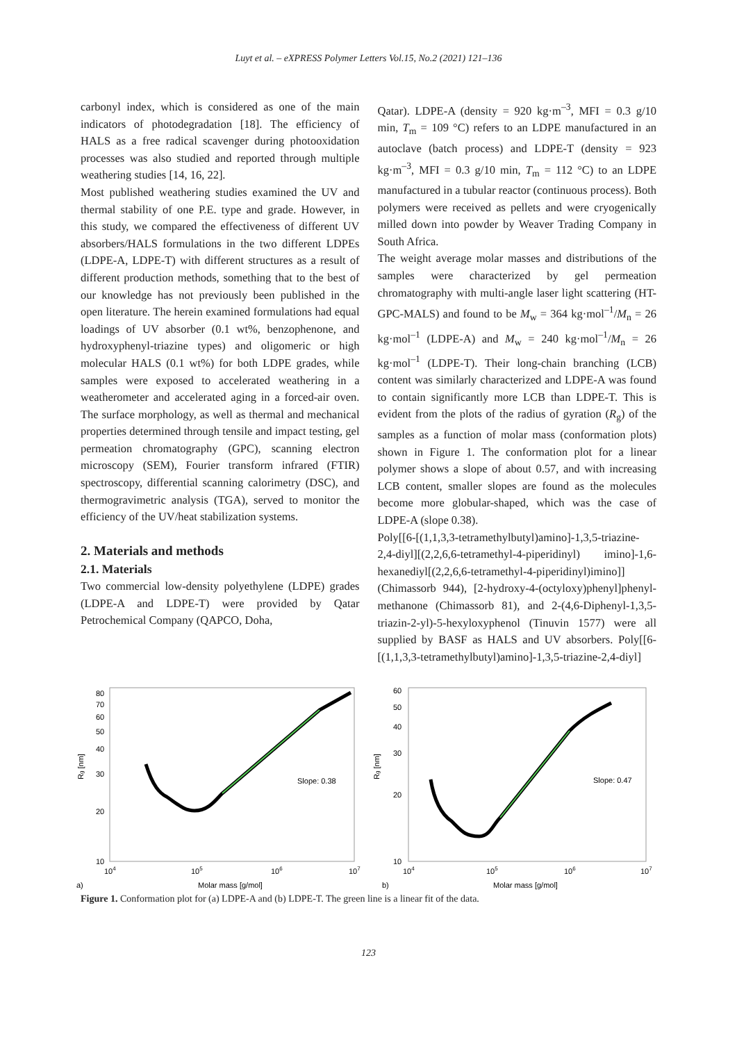Luyt et al. – eXPRESS Polymer Letters Vol.15, No.2 (2021) 121–136
carbonyl index, which is considered as one of the main indicators of photodegradation [18]. The efficiency of HALS as a free radical scavenger during photooxidation processes was also studied and reported through multiple weathering studies [14, 16, 22].
Most published weathering studies examined the UV and thermal stability of one P.E. type and grade. However, in this study, we compared the effectiveness of different UV absorbers/HALS formulations in the two different LDPEs (LDPE-A, LDPE-T) with different structures as a result of different production methods, something that to the best of our knowledge has not previously been published in the open literature. The herein examined formulations had equal loadings of UV absorber (0.1 wt%, benzophenone, and hydroxyphenyl-triazine types) and oligomeric or high molecular HALS (0.1 wt%) for both LDPE grades, while samples were exposed to accelerated weathering in a weatherometer and accelerated aging in a forced-air oven. The surface morphology, as well as thermal and mechanical properties determined through tensile and impact testing, gel permeation chromatography (GPC), scanning electron microscopy (SEM), Fourier transform infrared (FTIR) spectroscopy, differential scanning calorimetry (DSC), and thermogravimetric analysis (TGA), served to monitor the efficiency of the UV/heat stabilization systems.
2. Materials and methods
2.1. Materials
Two commercial low-density polyethylene (LDPE) grades (LDPE-A and LDPE-T) were provided by Qatar Petrochemical Company (QAPCO, Doha,
Qatar). LDPE-A (density = 920 kg·m<sup>–3</sup>, MFI = 0.3 g/10 min, T<sub>m</sub> = 109 °C) refers to an LDPE manufactured in an autoclave (batch process) and LDPE-T (density = 923 kg·m<sup>–3</sup>, MFI = 0.3 g/10 min, T<sub>m</sub> = 112 °C) to an LDPE manufactured in a tubular reactor (continuous process). Both polymers were received as pellets and were cryogenically milled down into powder by Weaver Trading Company in South Africa.
The weight average molar masses and distributions of the samples were characterized by gel permeation chromatography with multi-angle laser light scattering (HT-GPC-MALS) and found to be M<sub>w</sub> = 364 kg·mol<sup>–1</sup>/M<sub>n</sub> = 26 kg·mol<sup>–1</sup> (LDPE-A) and M<sub>w</sub> = 240 kg·mol<sup>–1</sup>/M<sub>n</sub> = 26 kg·mol<sup>–1</sup> (LDPE-T). Their long-chain branching (LCB) content was similarly characterized and LDPE-A was found to contain significantly more LCB than LDPE-T. This is evident from the plots of the radius of gyration (R<sub>g</sub>) of the samples as a function of molar mass (conformation plots) shown in Figure 1. The conformation plot for a linear polymer shows a slope of about 0.57, and with increasing LCB content, smaller slopes are found as the molecules become more globular-shaped, which was the case of LDPE-A (slope 0.38).
Poly[[6-[(1,1,3,3-tetramethylbutyl)amino]-1,3,5-triazine-2,4-diyl][(2,2,6,6-tetramethyl-4-piperidinyl) imino]-1,6-hexanediyl[(2,2,6,6-tetramethyl-4-piperidinyl)imino]] (Chimassorb 944), [2-hydroxy-4-(octyloxy)phenyl]phenyl-methanone (Chimassorb 81), and 2-(4,6-Diphenyl-1,3,5-triazin-2-yl)-5-hexyloxyphenol (Tinuvin 1577) were all supplied by BASF as HALS and UV absorbers. Poly[[6-[(1,1,3,3-tetramethylbutyl)amino]-1,3,5-triazine-2,4-diyl]
80
70
60
50
40
30
20
10
Rg [nm]
104
105
106
107
Slope: 0.38
a)
Molar mass [g/mol]
60
50
40
30
20
10
Rg [nm]
104
105
106
107
Slope: 0.47
b)
Molar mass [g/mol]
Figure 1. Conformation plot for (a) LDPE-A and (b) LDPE-T. The green line is a linear fit of the data.
123